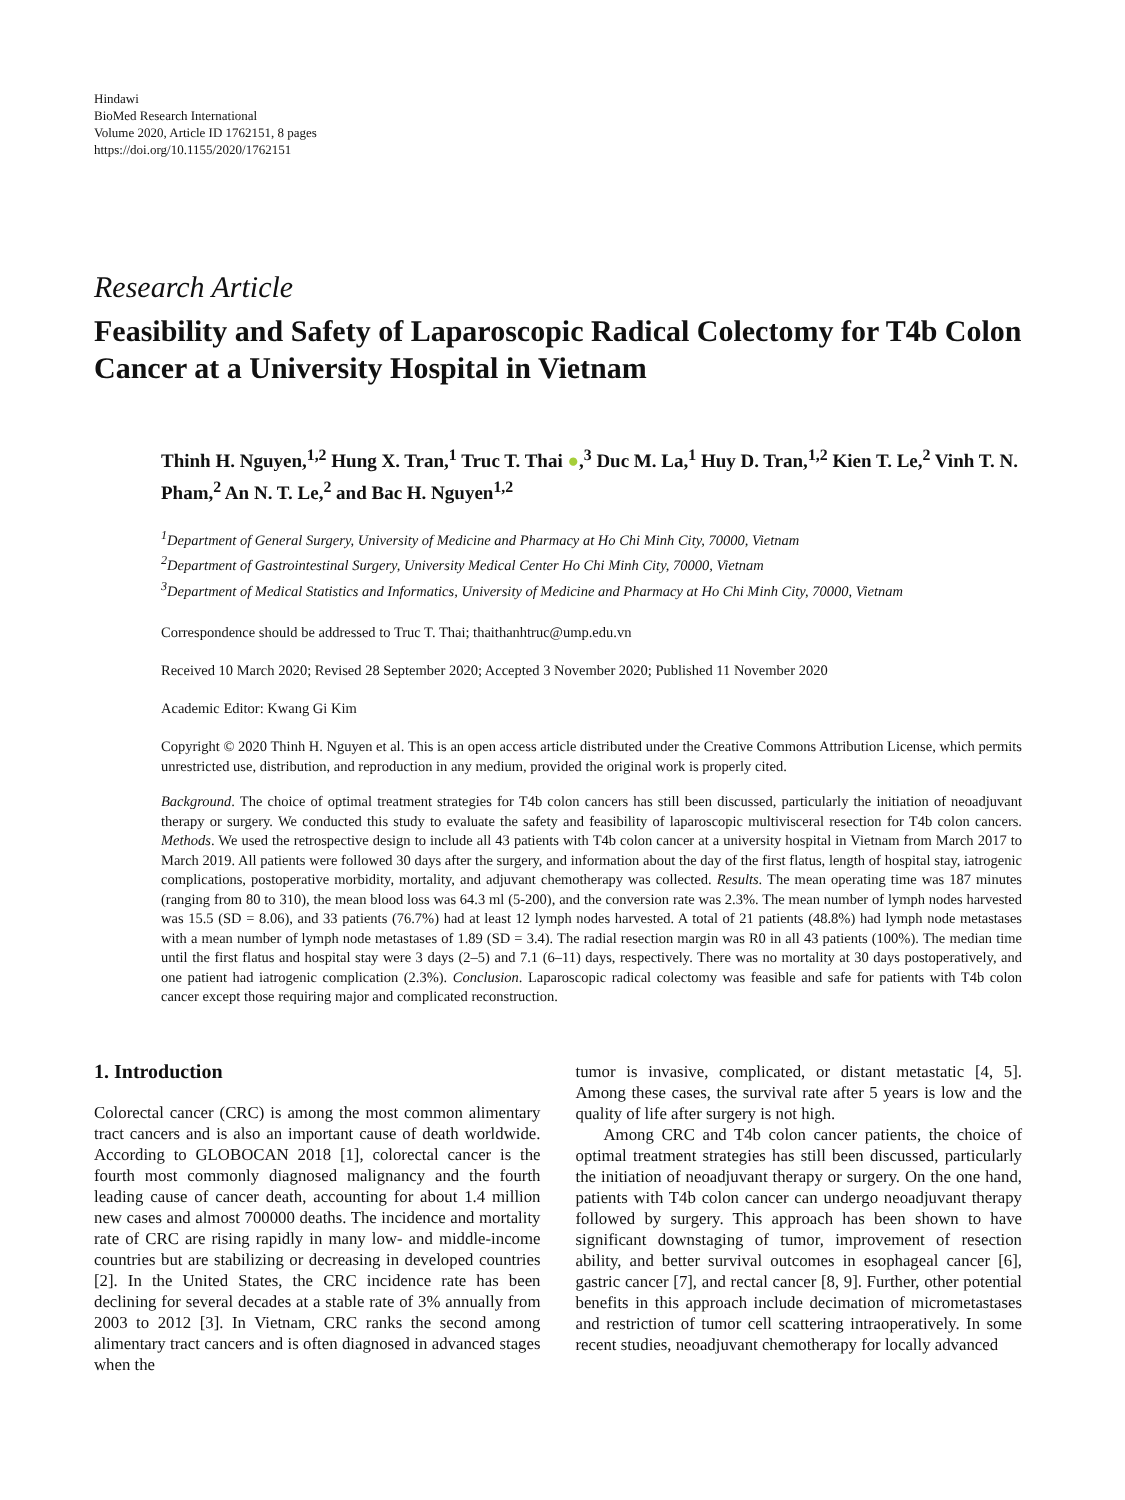Hindawi
BioMed Research International
Volume 2020, Article ID 1762151, 8 pages
https://doi.org/10.1155/2020/1762151
Research Article
Feasibility and Safety of Laparoscopic Radical Colectomy for T4b Colon Cancer at a University Hospital in Vietnam
Thinh H. Nguyen,<sup>1,2</sup> Hung X. Tran,<sup>1</sup> Truc T. Thai ●,<sup>3</sup> Duc M. La,<sup>1</sup> Huy D. Tran,<sup>1,2</sup> Kien T. Le,<sup>2</sup> Vinh T. N. Pham,<sup>2</sup> An N. T. Le,<sup>2</sup> and Bac H. Nguyen<sup>1,2</sup>
<sup>1</sup> Department of General Surgery, University of Medicine and Pharmacy at Ho Chi Minh City, 70000, Vietnam
<sup>2</sup> Department of Gastrointestinal Surgery, University Medical Center Ho Chi Minh City, 70000, Vietnam
<sup>3</sup> Department of Medical Statistics and Informatics, University of Medicine and Pharmacy at Ho Chi Minh City, 70000, Vietnam
Correspondence should be addressed to Truc T. Thai; thaithanhtruc@ump.edu.vn
Received 10 March 2020; Revised 28 September 2020; Accepted 3 November 2020; Published 11 November 2020
Academic Editor: Kwang Gi Kim
Copyright © 2020 Thinh H. Nguyen et al. This is an open access article distributed under the Creative Commons Attribution License, which permits unrestricted use, distribution, and reproduction in any medium, provided the original work is properly cited.
Background. The choice of optimal treatment strategies for T4b colon cancers has still been discussed, particularly the initiation of neoadjuvant therapy or surgery. We conducted this study to evaluate the safety and feasibility of laparoscopic multivisceral resection for T4b colon cancers. Methods. We used the retrospective design to include all 43 patients with T4b colon cancer at a university hospital in Vietnam from March 2017 to March 2019. All patients were followed 30 days after the surgery, and information about the day of the first flatus, length of hospital stay, iatrogenic complications, postoperative morbidity, mortality, and adjuvant chemotherapy was collected. Results. The mean operating time was 187 minutes (ranging from 80 to 310), the mean blood loss was 64.3 ml (5-200), and the conversion rate was 2.3%. The mean number of lymph nodes harvested was 15.5 (SD = 8.06), and 33 patients (76.7%) had at least 12 lymph nodes harvested. A total of 21 patients (48.8%) had lymph node metastases with a mean number of lymph node metastases of 1.89 (SD = 3.4). The radial resection margin was R0 in all 43 patients (100%). The median time until the first flatus and hospital stay were 3 days (2–5) and 7.1 (6–11) days, respectively. There was no mortality at 30 days postoperatively, and one patient had iatrogenic complication (2.3%). Conclusion. Laparoscopic radical colectomy was feasible and safe for patients with T4b colon cancer except those requiring major and complicated reconstruction.
1. Introduction
Colorectal cancer (CRC) is among the most common alimentary tract cancers and is also an important cause of death worldwide. According to GLOBOCAN 2018 [1], colorectal cancer is the fourth most commonly diagnosed malignancy and the fourth leading cause of cancer death, accounting for about 1.4 million new cases and almost 700000 deaths. The incidence and mortality rate of CRC are rising rapidly in many low- and middle-income countries but are stabilizing or decreasing in developed countries [2]. In the United States, the CRC incidence rate has been declining for several decades at a stable rate of 3% annually from 2003 to 2012 [3]. In Vietnam, CRC ranks the second among alimentary tract cancers and is often diagnosed in advanced stages when the
tumor is invasive, complicated, or distant metastatic [4, 5]. Among these cases, the survival rate after 5 years is low and the quality of life after surgery is not high.
Among CRC and T4b colon cancer patients, the choice of optimal treatment strategies has still been discussed, particularly the initiation of neoadjuvant therapy or surgery. On the one hand, patients with T4b colon cancer can undergo neoadjuvant therapy followed by surgery. This approach has been shown to have significant downstaging of tumor, improvement of resection ability, and better survival outcomes in esophageal cancer [6], gastric cancer [7], and rectal cancer [8, 9]. Further, other potential benefits in this approach include decimation of micrometastases and restriction of tumor cell scattering intraoperatively. In some recent studies, neoadjuvant chemotherapy for locally advanced